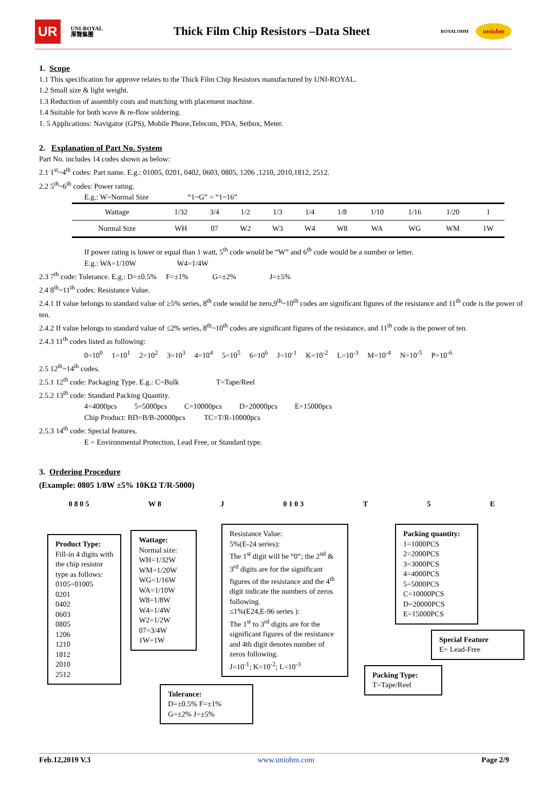UR UNI-ROYAL
厚聲集團
Thick Film Chip Resistors –Data Sheet
ROYALOHM uniohm
1. Scope
1.1 This specification for approve relates to the Thick Film Chip Resistors manufactured by UNI-ROYAL.
1.2 Small size & light weight.
1.3 Reduction of assembly costs and matching with placement machine.
1.4 Suitable for both wave & re-flow soldering.
1. 5 Applications: Navigator (GPS), Mobile Phone,Telecom, PDA, Setbox, Meter.
2. Explanation of Part No. System
Part No. includes 14 codes shown as below:
2.1 1<sup>st</sup>~4<sup>th</sup> codes: Part name. E.g.: 01005, 0201, 0402, 0603, 0805, 1206 ,1210, 2010,1812, 2512.
2.2 5<sup>th</sup>~6<sup>th</sup> codes: Power rating.
E.g.: W=Normal Size “1~G” = “1~16”
| Wattage | 1/32 | 3/4 | 1/2 | 1/3 | 1/4 | 1/8 | 1/10 | 1/16 | 1/20 | 1 |
| Normal Size | WH | 07 | W2 | W3 | W4 | W8 | WA | WG | WM | 1W |
If power rating is lower or equal than 1 watt, 5<sup>th</sup> code would be “W” and 6<sup>th</sup> code would be a number or letter.
E.g.: WA=1/10W W4=1/4W
2.3 7<sup>th</sup> code: Tolerance. E.g.: D=±0.5% F=±1% G=±2% J=±5%
2.4 8<sup>th</sup>~11<sup>th</sup> codes: Resistance Value.
2.4.1 If value belongs to standard value of ≥5% series, 8<sup>th</sup> code would be zero,9<sup>th</sup>~10<sup>th</sup> codes are significant figures of the resistance and 11<sup>th</sup> code is the power of ten.
2.4.2 If value belongs to standard value of ≤2% series, 8<sup>th</sup>~10<sup>th</sup> codes are significant figures of the resistance, and 11<sup>th</sup> code is the power of ten.
2.4.3 11<sup>th</sup> codes listed as following:
0=10<sup>0</sup> 1=10<sup>1</sup> 2=10<sup>2</sup> 3=10<sup>3</sup> 4=10<sup>4</sup> 5=10<sup>5</sup> 6=10<sup>6</sup> J=10<sup>-1</sup> K=10<sup>-2</sup> L=10<sup>-3</sup> M=10<sup>-4</sup> N=10<sup>-5</sup> P=10<sup>-6</sup>
2.5 12<sup>th</sup>~14<sup>th</sup> codes.
2.5.1 12<sup>th</sup> code: Packaging Type. E.g.: C=Bulk T=Tape/Reel
2.5.2 13<sup>th</sup> code: Standard Packing Quantity.
4=4000pcs 5=5000pcs C=10000pcs D=20000pcs E=15000pcs
Chip Product: BD=B/B-20000pcs TC=T/R-10000pcs
2.5.3 14<sup>th</sup> code: Special features.
E = Environmental Protection, Lead Free, or Standard type.
3. Ordering Procedure
(Example: 0805 1/8W ±5% 10KΩ T/R-5000)
0 8 0 5 W 8 J 0 1 0 3 T 5 E
Product Type:
Fill-in 4 digits with the chip resistor type as follows:
0105=01005
0201
0402
0603
0805
1206
1210
1812
2010
2512
Wattage:
Normal size:
WH=1/32W
WM=1/20W
WG=1/16W
WA=1/10W
W8=1/8W
W4=1/4W
W2=1/2W
07=3/4W
1W=1W
Resistance Value:
5%(E-24 series):
The 1<sup>st</sup> digit will be “0”; the 2<sup>nd</sup> & 3<sup>rd</sup> digits are for the significant figures of the resistance and the 4<sup>th</sup> digit indicate the numbers of zeros following.
≤1%(E24,E-96 series ):
The 1<sup>st</sup> to 3<sup>rd</sup> digits are for the significant figures of the resistance and 4th digit denotes number of zeros following.
J=10<sup>-1</sup>; K=10<sup>-2</sup>; L=10<sup>-3</sup>
Tolerance:
D=±0.5% F=±1%
G=±2% J=±5%
Packing quantity:
1=1000PCS
2=2000PCS
3=3000PCS
4=4000PCS
5=5000PCS
C=10000PCS
D=20000PCS
E=15000PCS
Special Feature
E= Lead-Free
Packing Type:
T=Tape/Reel
Feb.12,2019 V.3 www.uniohm.com Page 2/9